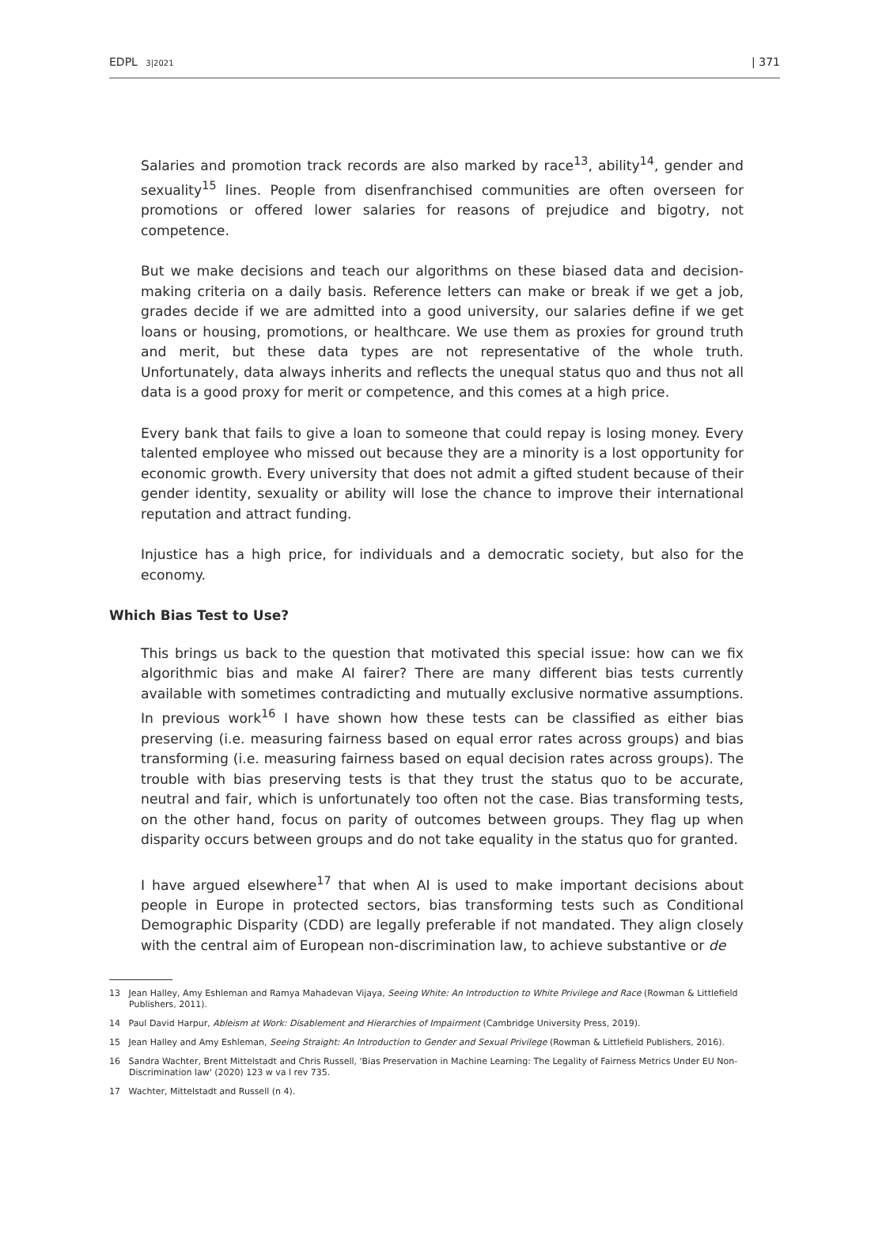EDPL 3|2021 | 371
Salaries and promotion track records are also marked by race<sup>13</sup>, ability<sup>14</sup>, gender and sexuality<sup>15</sup> lines. People from disenfranchised communities are often overseen for promotions or offered lower salaries for reasons of prejudice and bigotry, not competence.
But we make decisions and teach our algorithms on these biased data and decision-making criteria on a daily basis. Reference letters can make or break if we get a job, grades decide if we are admitted into a good university, our salaries define if we get loans or housing, promotions, or healthcare. We use them as proxies for ground truth and merit, but these data types are not representative of the whole truth. Unfortunately, data always inherits and reflects the unequal status quo and thus not all data is a good proxy for merit or competence, and this comes at a high price.
Every bank that fails to give a loan to someone that could repay is losing money. Every talented employee who missed out because they are a minority is a lost opportunity for economic growth. Every university that does not admit a gifted student because of their gender identity, sexuality or ability will lose the chance to improve their international reputation and attract funding.
Injustice has a high price, for individuals and a democratic society, but also for the economy.
Which Bias Test to Use?
This brings us back to the question that motivated this special issue: how can we fix algorithmic bias and make AI fairer? There are many different bias tests currently available with sometimes contradicting and mutually exclusive normative assumptions. In previous work<sup>16</sup> I have shown how these tests can be classified as either bias preserving (i.e. measuring fairness based on equal error rates across groups) and bias transforming (i.e. measuring fairness based on equal decision rates across groups). The trouble with bias preserving tests is that they trust the status quo to be accurate, neutral and fair, which is unfortunately too often not the case. Bias transforming tests, on the other hand, focus on parity of outcomes between groups. They flag up when disparity occurs between groups and do not take equality in the status quo for granted.
I have argued elsewhere<sup>17</sup> that when AI is used to make important decisions about people in Europe in protected sectors, bias transforming tests such as Conditional Demographic Disparity (CDD) are legally preferable if not mandated. They align closely with the central aim of European non-discrimination law, to achieve substantive or de
13 Jean Halley, Amy Eshleman and Ramya Mahadevan Vijaya, Seeing White: An Introduction to White Privilege and Race (Rowman & Littlefield Publishers, 2011).
14 Paul David Harpur, Ableism at Work: Disablement and Hierarchies of Impairment (Cambridge University Press, 2019).
15 Jean Halley and Amy Eshleman, Seeing Straight: An Introduction to Gender and Sexual Privilege (Rowman & Littlefield Publishers, 2016).
16 Sandra Wachter, Brent Mittelstadt and Chris Russell, 'Bias Preservation in Machine Learning: The Legality of Fairness Metrics Under EU Non-Discrimination law' (2020) 123 w va l rev 735.
17 Wachter, Mittelstadt and Russell (n 4).